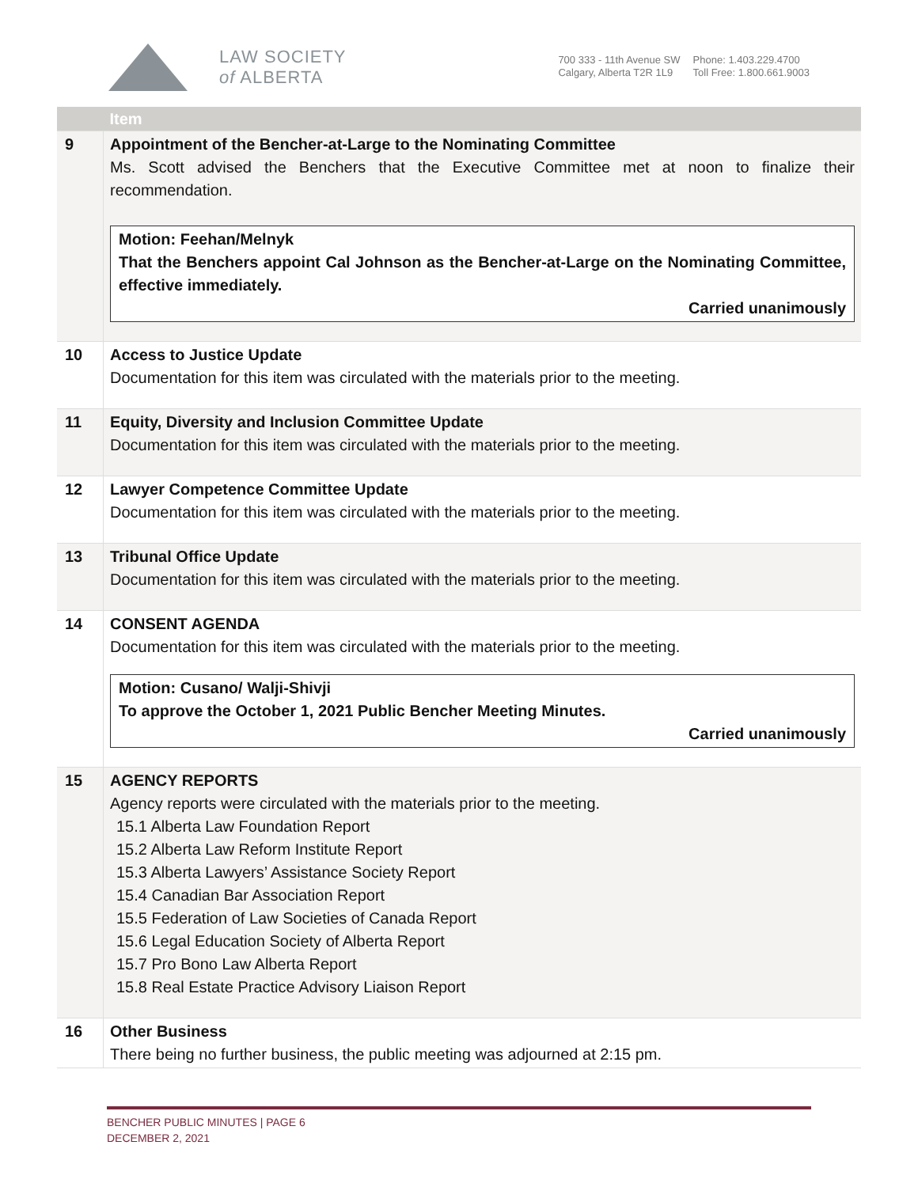LAW SOCIETY
of ALBERTA
700 333 - 11th Avenue SW
Calgary, Alberta T2R 1L9
Phone: 1.403.229.4700
Toll Free: 1.800.661.9003
| | Item |
| --- | --- |
| 9 | Appointment of the Bencher-at-Large to the Nominating Committee Ms. Scott advised the Benchers that the Executive Committee met at noon to finalize their recommendation. Motion: Feehan/Melnyk That the Benchers appoint Cal Johnson as the Bencher-at-Large on the Nominating Committee, effective immediately. Carried unanimously |
| 10 | Access to Justice Update Documentation for this item was circulated with the materials prior to the meeting. |
| 11 | Equity, Diversity and Inclusion Committee Update Documentation for this item was circulated with the materials prior to the meeting. |
| 12 | Lawyer Competence Committee Update Documentation for this item was circulated with the materials prior to the meeting. |
| 13 | Tribunal Office Update Documentation for this item was circulated with the materials prior to the meeting. |
| 14 | CONSENT AGENDA Documentation for this item was circulated with the materials prior to the meeting. Motion: Cusano/ Walji-Shivji To approve the October 1, 2021 Public Bencher Meeting Minutes. Carried unanimously |
| 15 | AGENCY REPORTS Agency reports were circulated with the materials prior to the meeting. 15.1 Alberta Law Foundation Report 15.2 Alberta Law Reform Institute Report 15.3 Alberta Lawyers’ Assistance Society Report 15.4 Canadian Bar Association Report 15.5 Federation of Law Societies of Canada Report 15.6 Legal Education Society of Alberta Report 15.7 Pro Bono Law Alberta Report 15.8 Real Estate Practice Advisory Liaison Report |
| 16 | Other Business There being no further business, the public meeting was adjourned at 2:15 pm. |
BENCHER PUBLIC MINUTES | PAGE 6
DECEMBER 2, 2021